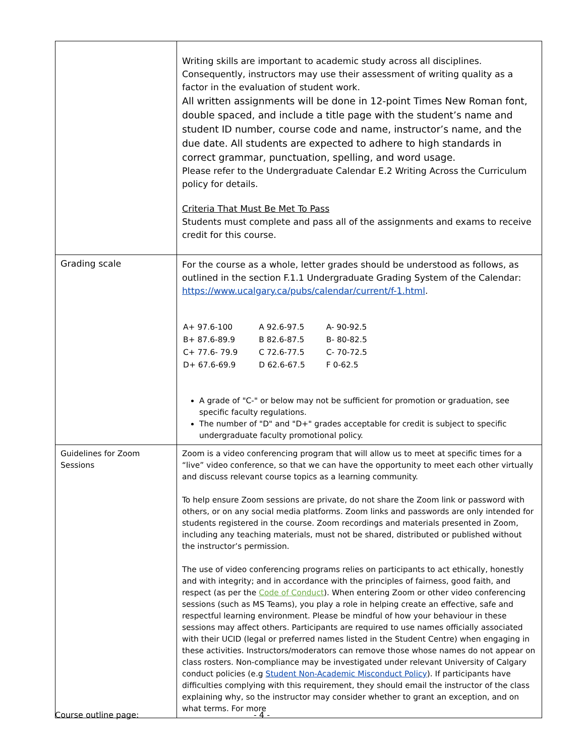| | Writing skills are important to academic study across all disciplines. Consequently, instructors may use their assessment of writing quality as a factor in the evaluation of student work. All written assignments will be done in 12-point Times New Roman font, double spaced, and include a title page with the student’s name and student ID number, course code and name, instructor’s name, and the due date. All students are expected to adhere to high standards in correct grammar, punctuation, spelling, and word usage. Please refer to the Undergraduate Calendar E.2 Writing Across the Curriculum policy for details. Criteria That Must Be Met To Pass Students must complete and pass all of the assignments and exams to receive credit for this course. |
| Grading scale | For the course as a whole, letter grades should be understood as follows, as outlined in the section F.1.1 Undergraduate Grading System of the Calendar: https://www.ucalgary.ca/pubs/calendar/current/f-1.html . / A+ 97.6-100 / A 92.6-97.5 / A- 90-92.5 / / B+ 87.6-89.9 / B 82.6-87.5 / B- 80-82.5 / / C+ 77.6- 79.9 / C 72.6-77.5 / C- 70-72.5 / / D+ 67.6-69.9 / D 62.6-67.5 / F 0-62.5 / A grade of "C-" or below may not be sufficient for promotion or graduation, see specific faculty regulations. The number of "D" and "D+" grades acceptable for credit is subject to specific undergraduate faculty promotional policy. |
| Guidelines for Zoom Sessions | Zoom is a video conferencing program that will allow us to meet at specific times for a “live” video conference, so that we can have the opportunity to meet each other virtually and discuss relevant course topics as a learning community. To help ensure Zoom sessions are private, do not share the Zoom link or password with others, or on any social media platforms. Zoom links and passwords are only intended for students registered in the course. Zoom recordings and materials presented in Zoom, including any teaching materials, must not be shared, distributed or published without the instructor’s permission. The use of video conferencing programs relies on participants to act ethically, honestly and with integrity; and in accordance with the principles of fairness, good faith, and respect (as per the Code of Conduct ). When entering Zoom or other video conferencing sessions (such as MS Teams), you play a role in helping create an effective, safe and respectful learning environment. Please be mindful of how your behaviour in these sessions may affect others. Participants are required to use names officially associated with their UCID (legal or preferred names listed in the Student Centre) when engaging in these activities. Instructors/moderators can remove those whose names do not appear on class rosters. Non-compliance may be investigated under relevant University of Calgary conduct policies (e.g Student Non-Academic Misconduct Policy ). If participants have difficulties complying with this requirement, they should email the instructor of the class explaining why, so the instructor may consider whether to grant an exception, and on what terms. For more |
Course outline page: - 4 -